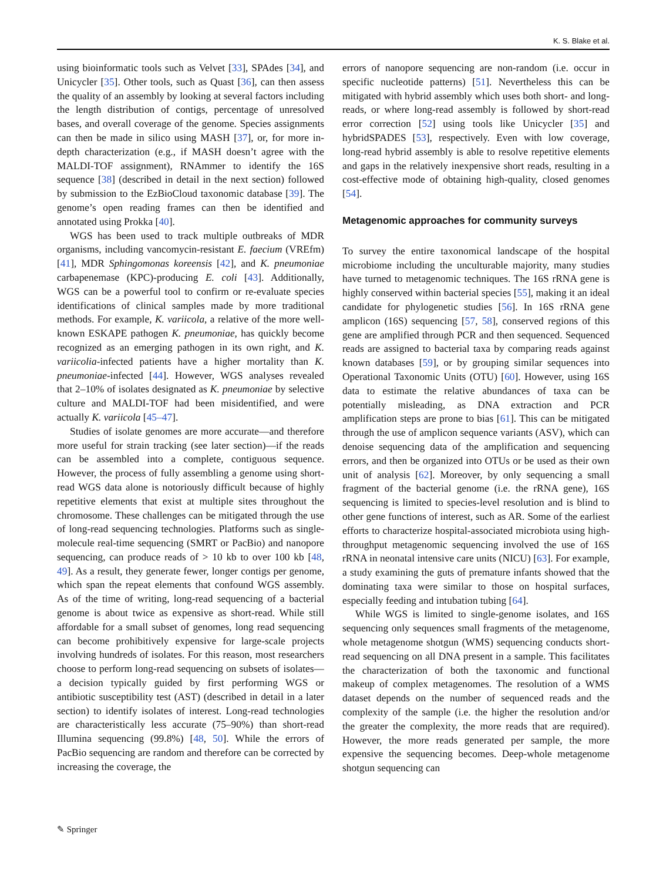K. S. Blake et al.
using bioinformatic tools such as Velvet [33], SPAdes [34], and Unicycler [35]. Other tools, such as Quast [36], can then assess the quality of an assembly by looking at several factors including the length distribution of contigs, percentage of unresolved bases, and overall coverage of the genome. Species assignments can then be made in silico using MASH [37], or, for more in-depth characterization (e.g., if MASH doesn’t agree with the MALDI-TOF assignment), RNAmmer to identify the 16S sequence [38] (described in detail in the next section) followed by submission to the EzBioCloud taxonomic database [39]. The genome’s open reading frames can then be identified and annotated using Prokka [40].
WGS has been used to track multiple outbreaks of MDR organisms, including vancomycin-resistant E. faecium (VREfm) [41], MDR Sphingomonas koreensis [42], and K. pneumoniae carbapenemase (KPC)-producing E. coli [43]. Additionally, WGS can be a powerful tool to confirm or re-evaluate species identifications of clinical samples made by more traditional methods. For example, K. variicola, a relative of the more well-known ESKAPE pathogen K. pneumoniae, has quickly become recognized as an emerging pathogen in its own right, and K. variicolia-infected patients have a higher mortality than K. pneumoniae-infected [44]. However, WGS analyses revealed that 2–10% of isolates designated as K. pneumoniae by selective culture and MALDI-TOF had been misidentified, and were actually K. variicola [45–47].
Studies of isolate genomes are more accurate—and therefore more useful for strain tracking (see later section)—if the reads can be assembled into a complete, contiguous sequence. However, the process of fully assembling a genome using short-read WGS data alone is notoriously difficult because of highly repetitive elements that exist at multiple sites throughout the chromosome. These challenges can be mitigated through the use of long-read sequencing technologies. Platforms such as single-molecule real-time sequencing (SMRT or PacBio) and nanopore sequencing, can produce reads of > 10 kb to over 100 kb [48, 49]. As a result, they generate fewer, longer contigs per genome, which span the repeat elements that confound WGS assembly. As of the time of writing, long-read sequencing of a bacterial genome is about twice as expensive as short-read. While still affordable for a small subset of genomes, long read sequencing can become prohibitively expensive for large-scale projects involving hundreds of isolates. For this reason, most researchers choose to perform long-read sequencing on subsets of isolates—a decision typically guided by first performing WGS or antibiotic susceptibility test (AST) (described in detail in a later section) to identify isolates of interest. Long-read technologies are characteristically less accurate (75–90%) than short-read Illumina sequencing (99.8%) [48, 50]. While the errors of PacBio sequencing are random and therefore can be corrected by increasing the coverage, the
errors of nanopore sequencing are non-random (i.e. occur in specific nucleotide patterns) [51]. Nevertheless this can be mitigated with hybrid assembly which uses both short- and long-reads, or where long-read assembly is followed by short-read error correction [52] using tools like Unicycler [35] and hybridSPADES [53], respectively. Even with low coverage, long-read hybrid assembly is able to resolve repetitive elements and gaps in the relatively inexpensive short reads, resulting in a cost-effective mode of obtaining high-quality, closed genomes [54].
Metagenomic approaches for community surveys
To survey the entire taxonomical landscape of the hospital microbiome including the unculturable majority, many studies have turned to metagenomic techniques. The 16S rRNA gene is highly conserved within bacterial species [55], making it an ideal candidate for phylogenetic studies [56]. In 16S rRNA gene amplicon (16S) sequencing [57, 58], conserved regions of this gene are amplified through PCR and then sequenced. Sequenced reads are assigned to bacterial taxa by comparing reads against known databases [59], or by grouping similar sequences into Operational Taxonomic Units (OTU) [60]. However, using 16S data to estimate the relative abundances of taxa can be potentially misleading, as DNA extraction and PCR amplification steps are prone to bias [61]. This can be mitigated through the use of amplicon sequence variants (ASV), which can denoise sequencing data of the amplification and sequencing errors, and then be organized into OTUs or be used as their own unit of analysis [62]. Moreover, by only sequencing a small fragment of the bacterial genome (i.e. the rRNA gene), 16S sequencing is limited to species-level resolution and is blind to other gene functions of interest, such as AR. Some of the earliest efforts to characterize hospital-associated microbiota using high-throughput metagenomic sequencing involved the use of 16S rRNA in neonatal intensive care units (NICU) [63]. For example, a study examining the guts of premature infants showed that the dominating taxa were similar to those on hospital surfaces, especially feeding and intubation tubing [64].
While WGS is limited to single-genome isolates, and 16S sequencing only sequences small fragments of the metagenome, whole metagenome shotgun (WMS) sequencing conducts short-read sequencing on all DNA present in a sample. This facilitates the characterization of both the taxonomic and functional makeup of complex metagenomes. The resolution of a WMS dataset depends on the number of sequenced reads and the complexity of the sample (i.e. the higher the resolution and/or the greater the complexity, the more reads that are required). However, the more reads generated per sample, the more expensive the sequencing becomes. Deep-whole metagenome shotgun sequencing can
✎ Springer